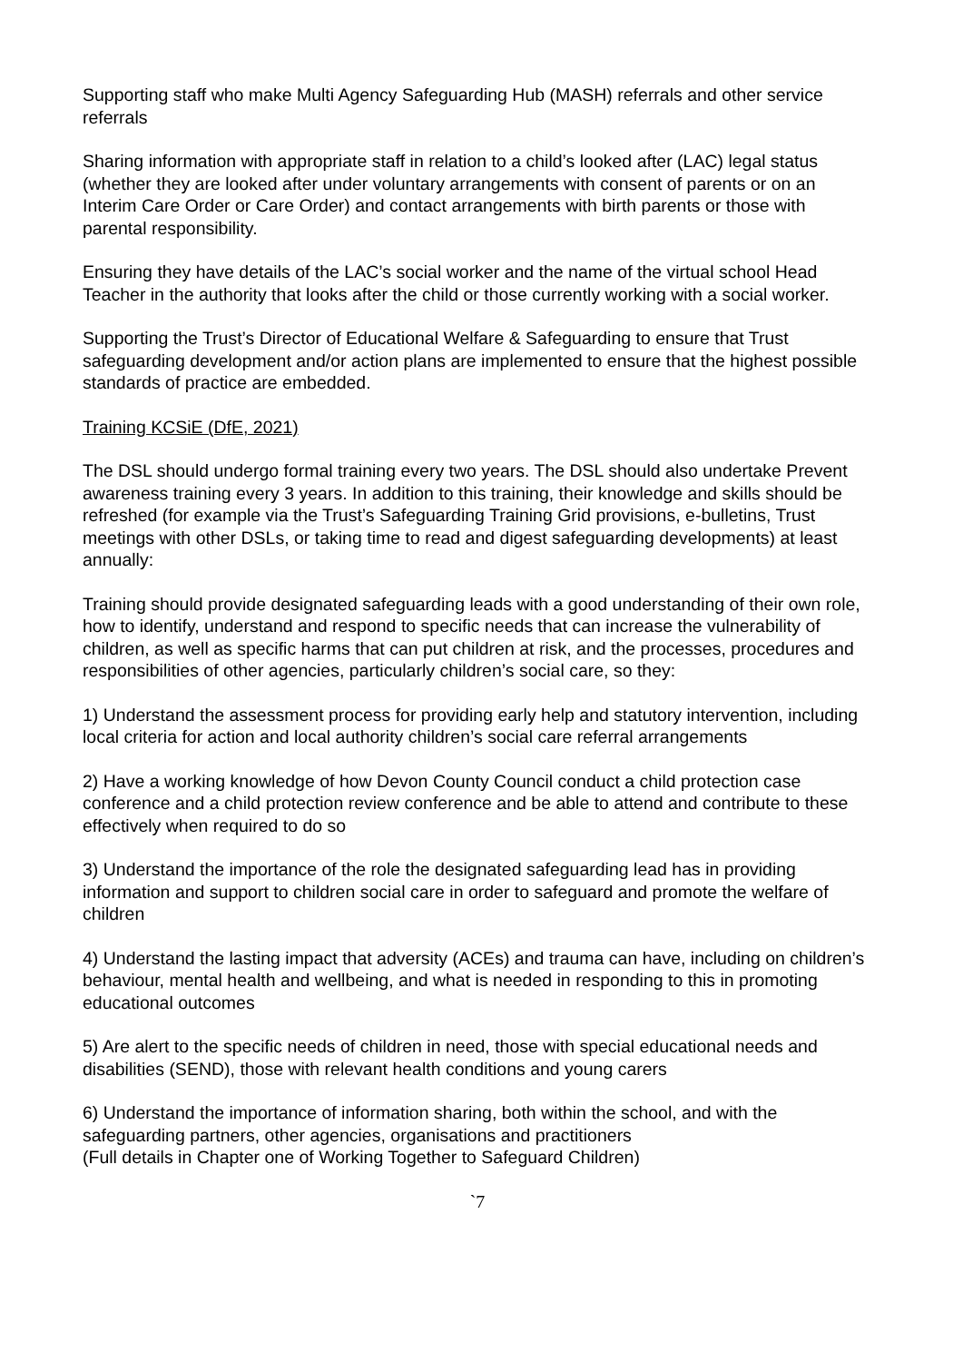Supporting staff who make Multi Agency Safeguarding Hub (MASH) referrals and other service referrals
Sharing information with appropriate staff in relation to a child’s looked after (LAC) legal status (whether they are looked after under voluntary arrangements with consent of parents or on an Interim Care Order or Care Order) and contact arrangements with birth parents or those with parental responsibility.
Ensuring they have details of the LAC’s social worker and the name of the virtual school Head Teacher in the authority that looks after the child or those currently working with a social worker.
Supporting the Trust’s Director of Educational Welfare & Safeguarding to ensure that Trust safeguarding development and/or action plans are implemented to ensure that the highest possible standards of practice are embedded.
Training KCSiE (DfE, 2021)
The DSL should undergo formal training every two years. The DSL should also undertake Prevent awareness training every 3 years. In addition to this training, their knowledge and skills should be refreshed (for example via the Trust’s Safeguarding Training Grid provisions, e-bulletins, Trust meetings with other DSLs, or taking time to read and digest safeguarding developments) at least annually:
Training should provide designated safeguarding leads with a good understanding of their own role, how to identify, understand and respond to specific needs that can increase the vulnerability of children, as well as specific harms that can put children at risk, and the processes, procedures and responsibilities of other agencies, particularly children’s social care, so they:
1) Understand the assessment process for providing early help and statutory intervention, including local criteria for action and local authority children’s social care referral arrangements
2) Have a working knowledge of how Devon County Council conduct a child protection case conference and a child protection review conference and be able to attend and contribute to these effectively when required to do so
3) Understand the importance of the role the designated safeguarding lead has in providing information and support to children social care in order to safeguard and promote the welfare of children
4) Understand the lasting impact that adversity (ACEs) and trauma can have, including on children’s behaviour, mental health and wellbeing, and what is needed in responding to this in promoting educational outcomes
5) Are alert to the specific needs of children in need, those with special educational needs and disabilities (SEND), those with relevant health conditions and young carers
6) Understand the importance of information sharing, both within the school, and with the safeguarding partners, other agencies, organisations and practitioners
(Full details in Chapter one of Working Together to Safeguard Children)
`7